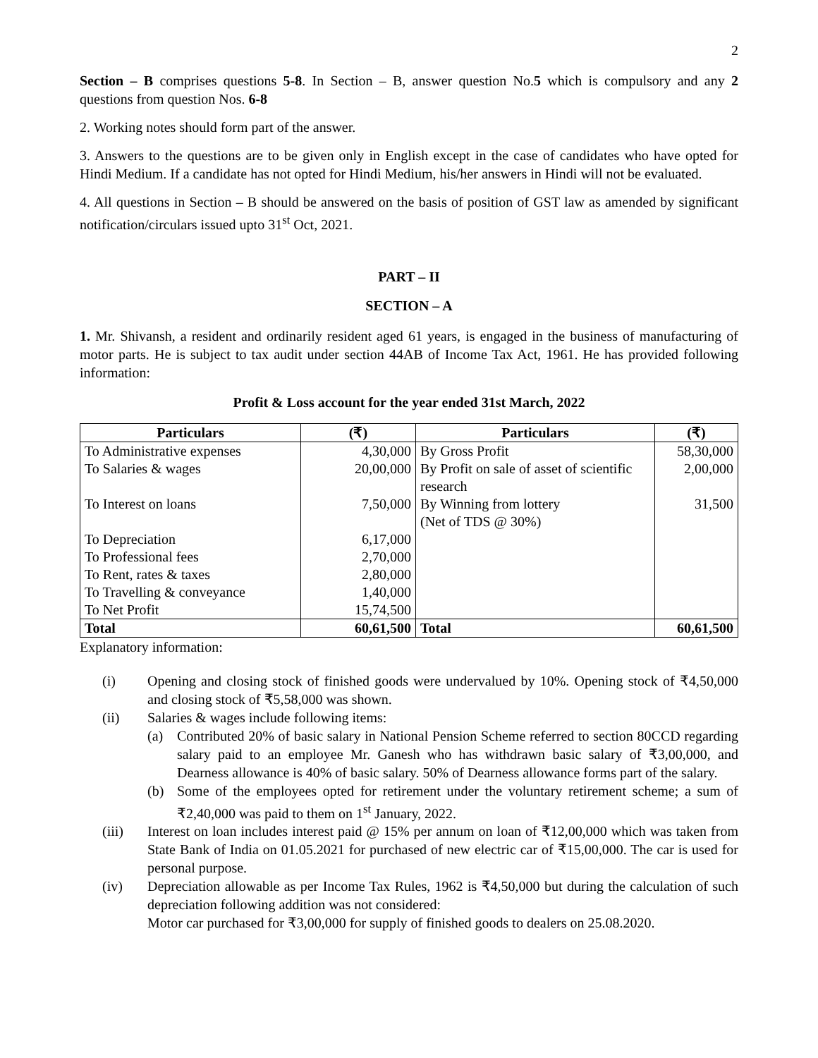2
Section – B comprises questions 5-8. In Section – B, answer question No.5 which is compulsory and any 2 questions from question Nos. 6-8
2. Working notes should form part of the answer.
3. Answers to the questions are to be given only in English except in the case of candidates who have opted for Hindi Medium. If a candidate has not opted for Hindi Medium, his/her answers in Hindi will not be evaluated.
4. All questions in Section – B should be answered on the basis of position of GST law as amended by significant notification/circulars issued upto 31<sup>st</sup> Oct, 2021.
PART – II
SECTION – A
1. Mr. Shivansh, a resident and ordinarily resident aged 61 years, is engaged in the business of manufacturing of motor parts. He is subject to tax audit under section 44AB of Income Tax Act, 1961. He has provided following information:
Profit & Loss account for the year ended 31st March, 2022
| Particulars | (₹) | Particulars | (₹) |
| --- | --- | --- | --- |
| To Administrative expenses | 4,30,000 | By Gross Profit | 58,30,000 |
| To Salaries & wages | 20,00,000 | By Profit on sale of asset of scientific research | 2,00,000 |
| To Interest on loans | 7,50,000 | By Winning from lottery (Net of TDS @ 30%) | 31,500 |
| To Depreciation | 6,17,000 | | |
| To Professional fees | 2,70,000 | | |
| To Rent, rates & taxes | 2,80,000 | | |
| To Travelling & conveyance | 1,40,000 | | |
| To Net Profit | 15,74,500 | | |
| Total | 60,61,500 | Total | 60,61,500 |
Explanatory information:
(i) Opening and closing stock of finished goods were undervalued by 10%. Opening stock of ₹4,50,000 and closing stock of ₹5,58,000 was shown.
(ii) Salaries & wages include following items:
(a) Contributed 20% of basic salary in National Pension Scheme referred to section 80CCD regarding salary paid to an employee Mr. Ganesh who has withdrawn basic salary of ₹3,00,000, and Dearness allowance is 40% of basic salary. 50% of Dearness allowance forms part of the salary.
(b) Some of the employees opted for retirement under the voluntary retirement scheme; a sum of ₹2,40,000 was paid to them on 1<sup>st</sup> January, 2022.
(iii) Interest on loan includes interest paid @ 15% per annum on loan of ₹12,00,000 which was taken from State Bank of India on 01.05.2021 for purchased of new electric car of ₹15,00,000. The car is used for personal purpose.
(iv) Depreciation allowable as per Income Tax Rules, 1962 is ₹4,50,000 but during the calculation of such depreciation following addition was not considered:
Motor car purchased for ₹3,00,000 for supply of finished goods to dealers on 25.08.2020.